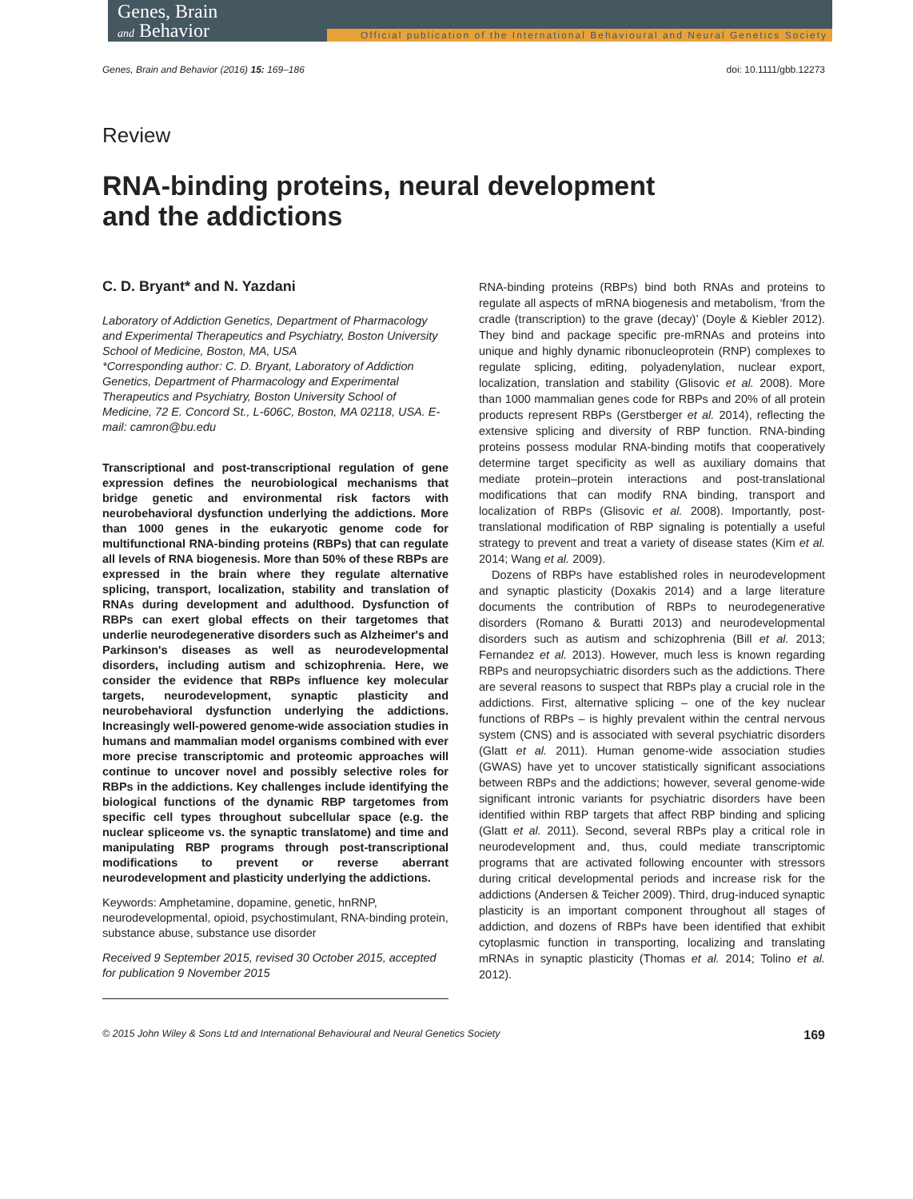Genes, Brain
and Behavior
Official publication of the International Behavioural and Neural Genetics Society
Genes, Brain and Behavior (2016) 15: 169–186 doi: 10.1111/gbb.12273
Review
RNA-binding proteins, neural development and the addictions
C. D. Bryant* and N. Yazdani
Laboratory of Addiction Genetics, Department of Pharmacology and Experimental Therapeutics and Psychiatry, Boston University School of Medicine, Boston, MA, USA
*Corresponding author: C. D. Bryant, Laboratory of Addiction Genetics, Department of Pharmacology and Experimental Therapeutics and Psychiatry, Boston University School of Medicine, 72 E. Concord St., L-606C, Boston, MA 02118, USA. E-mail: camron@bu.edu
Transcriptional and post-transcriptional regulation of gene expression defines the neurobiological mechanisms that bridge genetic and environmental risk factors with neurobehavioral dysfunction underlying the addictions. More than 1000 genes in the eukaryotic genome code for multifunctional RNA-binding proteins (RBPs) that can regulate all levels of RNA biogenesis. More than 50% of these RBPs are expressed in the brain where they regulate alternative splicing, transport, localization, stability and translation of RNAs during development and adulthood. Dysfunction of RBPs can exert global effects on their targetomes that underlie neurodegenerative disorders such as Alzheimer's and Parkinson's diseases as well as neurodevelopmental disorders, including autism and schizophrenia. Here, we consider the evidence that RBPs influence key molecular targets, neurodevelopment, synaptic plasticity and neurobehavioral dysfunction underlying the addictions. Increasingly well-powered genome-wide association studies in humans and mammalian model organisms combined with ever more precise transcriptomic and proteomic approaches will continue to uncover novel and possibly selective roles for RBPs in the addictions. Key challenges include identifying the biological functions of the dynamic RBP targetomes from specific cell types throughout subcellular space (e.g. the nuclear spliceome vs. the synaptic translatome) and time and manipulating RBP programs through post-transcriptional modifications to prevent or reverse aberrant neurodevelopment and plasticity underlying the addictions.
Keywords: Amphetamine, dopamine, genetic, hnRNP, neurodevelopmental, opioid, psychostimulant, RNA-binding protein, substance abuse, substance use disorder
Received 9 September 2015, revised 30 October 2015, accepted for publication 9 November 2015
RNA-binding proteins (RBPs) bind both RNAs and proteins to regulate all aspects of mRNA biogenesis and metabolism, ‘from the cradle (transcription) to the grave (decay)’ (Doyle & Kiebler 2012). They bind and package specific pre-mRNAs and proteins into unique and highly dynamic ribonucleoprotein (RNP) complexes to regulate splicing, editing, polyadenylation, nuclear export, localization, translation and stability (Glisovic et al. 2008). More than 1000 mammalian genes code for RBPs and 20% of all protein products represent RBPs (Gerstberger et al. 2014), reflecting the extensive splicing and diversity of RBP function. RNA-binding proteins possess modular RNA-binding motifs that cooperatively determine target specificity as well as auxiliary domains that mediate protein–protein interactions and post-translational modifications that can modify RNA binding, transport and localization of RBPs (Glisovic et al. 2008). Importantly, post-translational modification of RBP signaling is potentially a useful strategy to prevent and treat a variety of disease states (Kim et al. 2014; Wang et al. 2009).
Dozens of RBPs have established roles in neurodevelopment and synaptic plasticity (Doxakis 2014) and a large literature documents the contribution of RBPs to neurodegenerative disorders (Romano & Buratti 2013) and neurodevelopmental disorders such as autism and schizophrenia (Bill et al. 2013; Fernandez et al. 2013). However, much less is known regarding RBPs and neuropsychiatric disorders such as the addictions. There are several reasons to suspect that RBPs play a crucial role in the addictions. First, alternative splicing – one of the key nuclear functions of RBPs – is highly prevalent within the central nervous system (CNS) and is associated with several psychiatric disorders (Glatt et al. 2011). Human genome-wide association studies (GWAS) have yet to uncover statistically significant associations between RBPs and the addictions; however, several genome-wide significant intronic variants for psychiatric disorders have been identified within RBP targets that affect RBP binding and splicing (Glatt et al. 2011). Second, several RBPs play a critical role in neurodevelopment and, thus, could mediate transcriptomic programs that are activated following encounter with stressors during critical developmental periods and increase risk for the addictions (Andersen & Teicher 2009). Third, drug-induced synaptic plasticity is an important component throughout all stages of addiction, and dozens of RBPs have been identified that exhibit cytoplasmic function in transporting, localizing and translating mRNAs in synaptic plasticity (Thomas et al. 2014; Tolino et al. 2012).
© 2015 John Wiley & Sons Ltd and International Behavioural and Neural Genetics Society 169